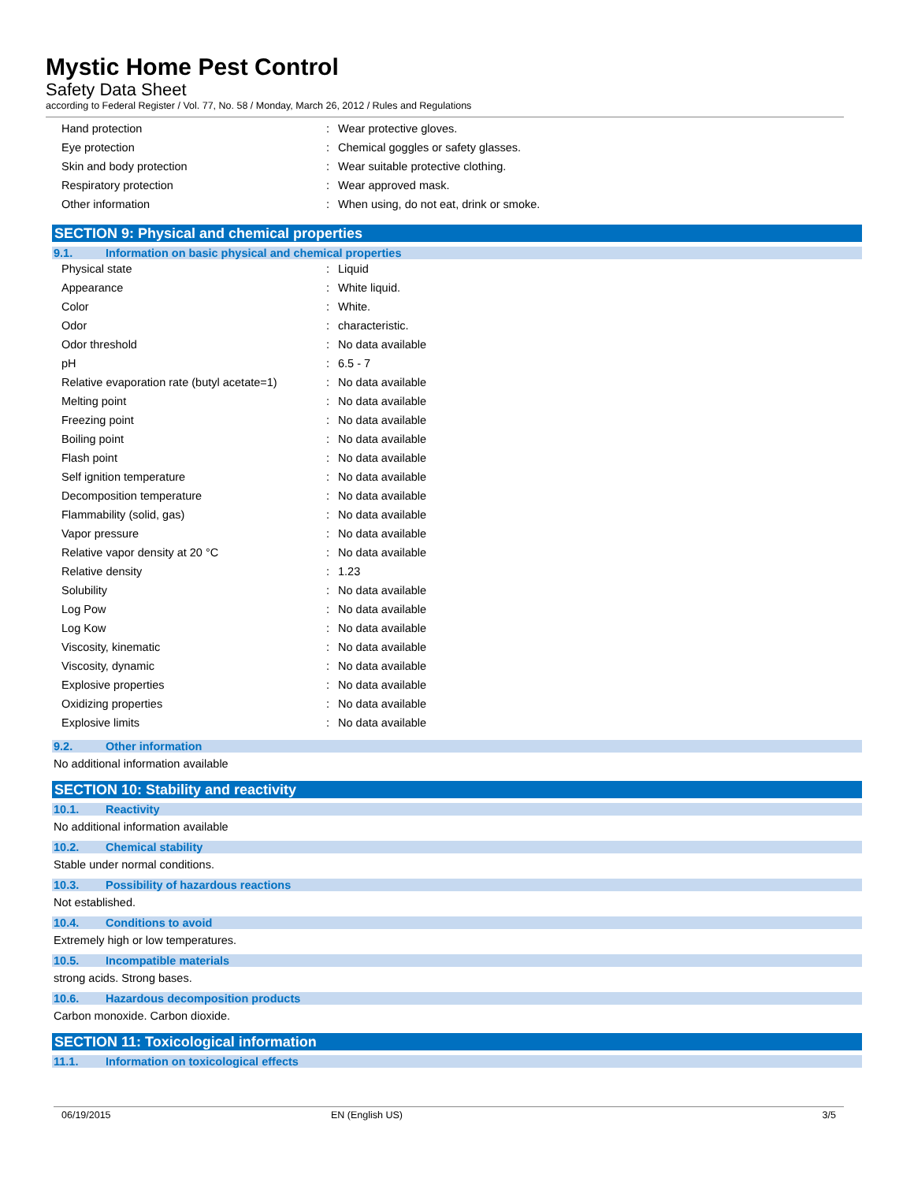Mystic Home Pest Control
Safety Data Sheet
according to Federal Register / Vol. 77, No. 58 / Monday, March 26, 2012 / Rules and Regulations
| Hand protection | : | Wear protective gloves. |
| Eye protection | : | Chemical goggles or safety glasses. |
| Skin and body protection | : | Wear suitable protective clothing. |
| Respiratory protection | : | Wear approved mask. |
| Other information | : | When using, do not eat, drink or smoke. |
SECTION 9: Physical and chemical properties
9.1. Information on basic physical and chemical properties
| Physical state | : | Liquid |
| Appearance | : | White liquid. |
| Color | : | White. |
| Odor | : | characteristic. |
| Odor threshold | : | No data available |
| pH | : | 6.5 - 7 |
| Relative evaporation rate (butyl acetate=1) | : | No data available |
| Melting point | : | No data available |
| Freezing point | : | No data available |
| Boiling point | : | No data available |
| Flash point | : | No data available |
| Self ignition temperature | : | No data available |
| Decomposition temperature | : | No data available |
| Flammability (solid, gas) | : | No data available |
| Vapor pressure | : | No data available |
| Relative vapor density at 20 °C | : | No data available |
| Relative density | : | 1.23 |
| Solubility | : | No data available |
| Log Pow | : | No data available |
| Log Kow | : | No data available |
| Viscosity, kinematic | : | No data available |
| Viscosity, dynamic | : | No data available |
| Explosive properties | : | No data available |
| Oxidizing properties | : | No data available |
| Explosive limits | : | No data available |
9.2. Other information
No additional information available
SECTION 10: Stability and reactivity
10.1. Reactivity
No additional information available
10.2. Chemical stability
Stable under normal conditions.
10.3. Possibility of hazardous reactions
Not established.
10.4. Conditions to avoid
Extremely high or low temperatures.
10.5. Incompatible materials
strong acids. Strong bases.
10.6. Hazardous decomposition products
Carbon monoxide. Carbon dioxide.
SECTION 11: Toxicological information
11.1. Information on toxicological effects
06/19/2015 EN (English US) 3/5